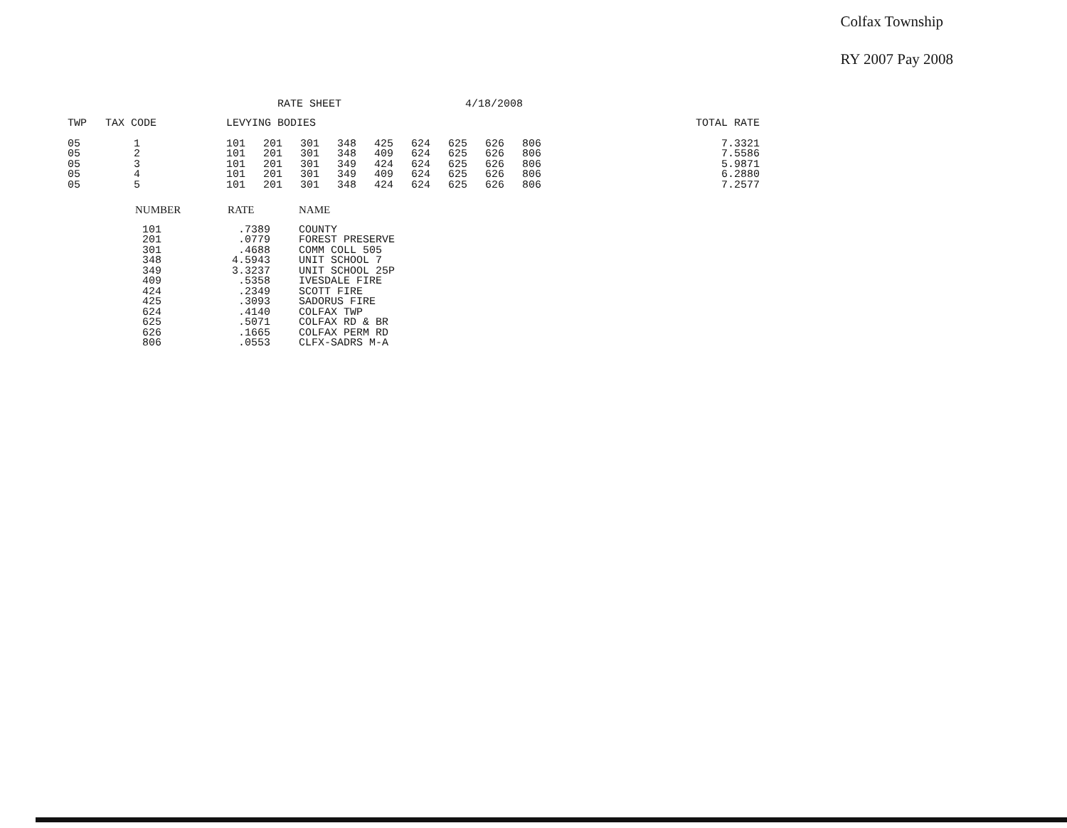Colfax Township
RY 2007 Pay 2008
RATE SHEET 4/18/2008
| TWP | TAX CODE | LEVYING BODIES | | | | | | | | | TOTAL RATE |
| --- | --- | --- | --- | --- | --- | --- | --- | --- | --- | --- | --- |
| 05 | 1 | 101 | 201 | 301 | 348 | 425 | 624 | 625 | 626 | 806 | 7.3321 |
| 05 | 2 | 101 | 201 | 301 | 348 | 409 | 624 | 625 | 626 | 806 | 7.5586 |
| 05 | 3 | 101 | 201 | 301 | 349 | 424 | 624 | 625 | 626 | 806 | 5.9871 |
| 05 | 4 | 101 | 201 | 301 | 349 | 409 | 624 | 625 | 626 | 806 | 6.2880 |
| 05 | 5 | 101 | 201 | 301 | 348 | 424 | 624 | 625 | 626 | 806 | 7.2577 |
| NUMBER | RATE | NAME |
| --- | --- | --- |
| 101 | .7389 | COUNTY |
| 201 | .0779 | FOREST PRESERVE |
| 301 | .4688 | COMM COLL 505 |
| 348 | 4.5943 | UNIT SCHOOL 7 |
| 349 | 3.3237 | UNIT SCHOOL 25P |
| 409 | .5358 | IVESDALE FIRE |
| 424 | .2349 | SCOTT FIRE |
| 425 | .3093 | SADORUS FIRE |
| 624 | .4140 | COLFAX TWP |
| 625 | .5071 | COLFAX RD & BR |
| 626 | .1665 | COLFAX PERM RD |
| 806 | .0553 | CLFX-SADRS M-A |